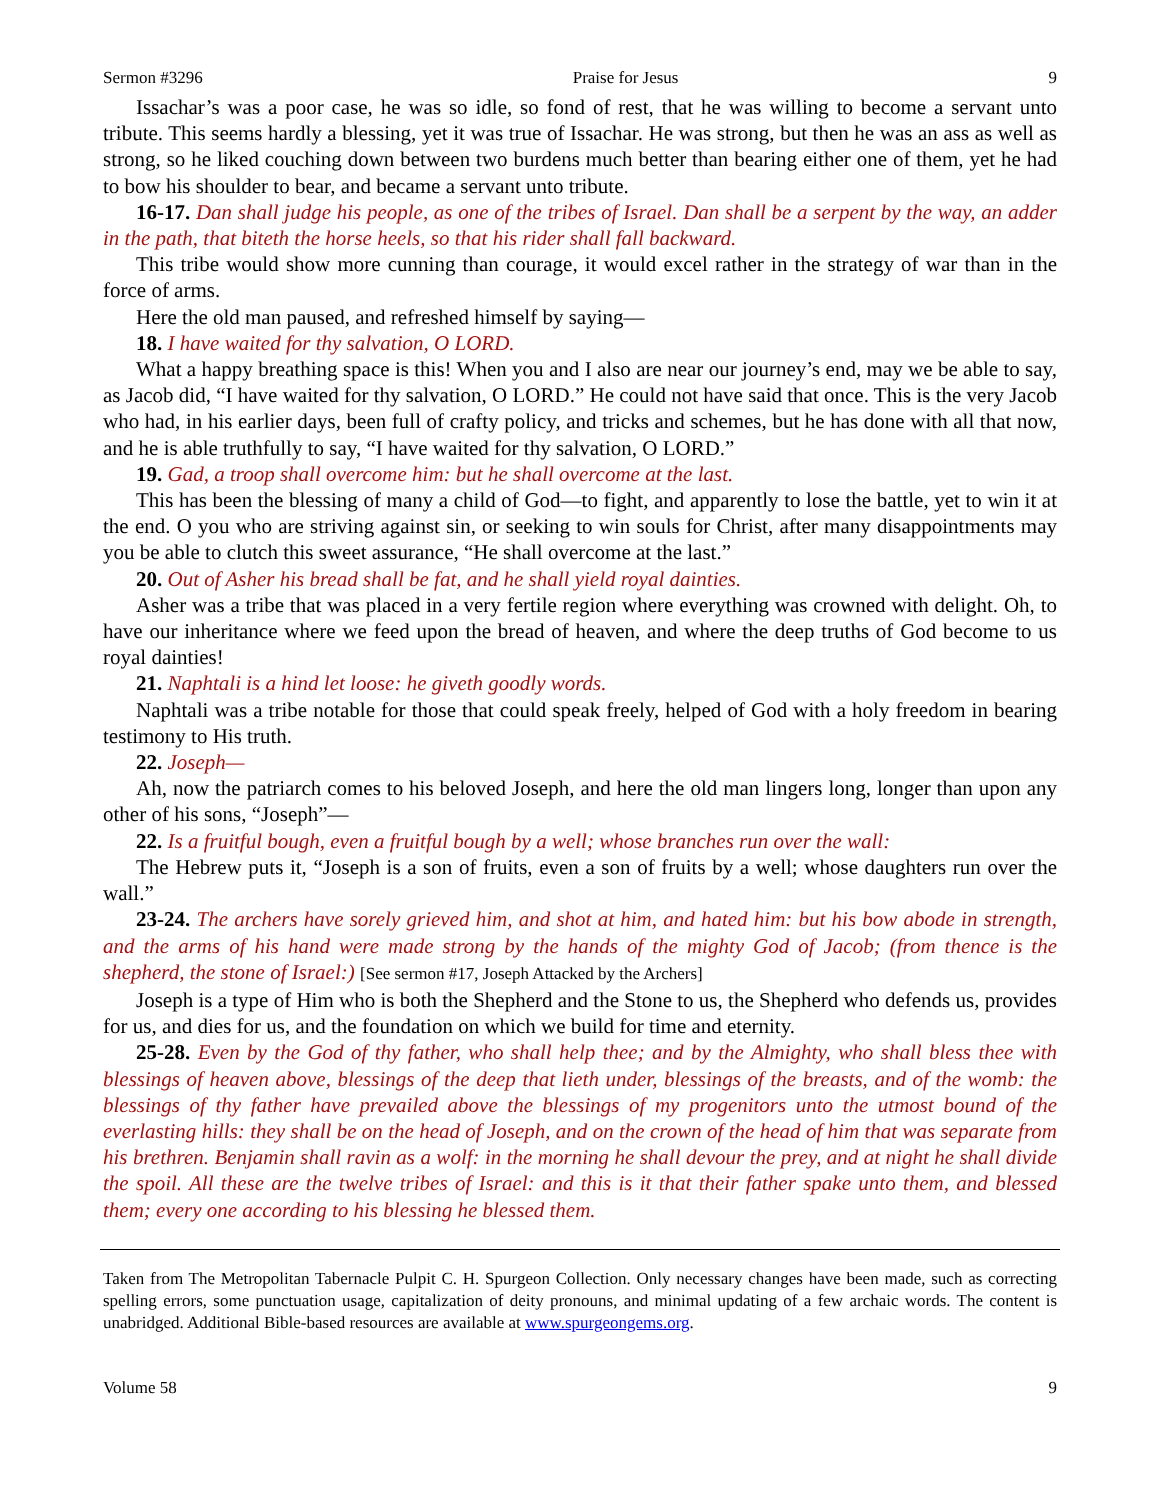Sermon #3296 Praise for Jesus 9
Issachar’s was a poor case, he was so idle, so fond of rest, that he was willing to become a servant unto tribute. This seems hardly a blessing, yet it was true of Issachar. He was strong, but then he was an ass as well as strong, so he liked couching down between two burdens much better than bearing either one of them, yet he had to bow his shoulder to bear, and became a servant unto tribute.
16-17. Dan shall judge his people, as one of the tribes of Israel. Dan shall be a serpent by the way, an adder in the path, that biteth the horse heels, so that his rider shall fall backward.
This tribe would show more cunning than courage, it would excel rather in the strategy of war than in the force of arms.
Here the old man paused, and refreshed himself by saying—
18. I have waited for thy salvation, O LORD.
What a happy breathing space is this! When you and I also are near our journey’s end, may we be able to say, as Jacob did, “I have waited for thy salvation, O LORD.” He could not have said that once. This is the very Jacob who had, in his earlier days, been full of crafty policy, and tricks and schemes, but he has done with all that now, and he is able truthfully to say, “I have waited for thy salvation, O LORD.”
19. Gad, a troop shall overcome him: but he shall overcome at the last.
This has been the blessing of many a child of God—to fight, and apparently to lose the battle, yet to win it at the end. O you who are striving against sin, or seeking to win souls for Christ, after many disappointments may you be able to clutch this sweet assurance, “He shall overcome at the last.”
20. Out of Asher his bread shall be fat, and he shall yield royal dainties.
Asher was a tribe that was placed in a very fertile region where everything was crowned with delight. Oh, to have our inheritance where we feed upon the bread of heaven, and where the deep truths of God become to us royal dainties!
21. Naphtali is a hind let loose: he giveth goodly words.
Naphtali was a tribe notable for those that could speak freely, helped of God with a holy freedom in bearing testimony to His truth.
22. Joseph—
Ah, now the patriarch comes to his beloved Joseph, and here the old man lingers long, longer than upon any other of his sons, “Joseph”—
22. Is a fruitful bough, even a fruitful bough by a well; whose branches run over the wall:
The Hebrew puts it, “Joseph is a son of fruits, even a son of fruits by a well; whose daughters run over the wall.”
23-24. The archers have sorely grieved him, and shot at him, and hated him: but his bow abode in strength, and the arms of his hand were made strong by the hands of the mighty God of Jacob; (from thence is the shepherd, the stone of Israel:) [See sermon #17, Joseph Attacked by the Archers]
Joseph is a type of Him who is both the Shepherd and the Stone to us, the Shepherd who defends us, provides for us, and dies for us, and the foundation on which we build for time and eternity.
25-28. Even by the God of thy father, who shall help thee; and by the Almighty, who shall bless thee with blessings of heaven above, blessings of the deep that lieth under, blessings of the breasts, and of the womb: the blessings of thy father have prevailed above the blessings of my progenitors unto the utmost bound of the everlasting hills: they shall be on the head of Joseph, and on the crown of the head of him that was separate from his brethren. Benjamin shall ravin as a wolf: in the morning he shall devour the prey, and at night he shall divide the spoil. All these are the twelve tribes of Israel: and this is it that their father spake unto them, and blessed them; every one according to his blessing he blessed them.
Taken from The Metropolitan Tabernacle Pulpit C. H. Spurgeon Collection. Only necessary changes have been made, such as correcting spelling errors, some punctuation usage, capitalization of deity pronouns, and minimal updating of a few archaic words. The content is unabridged. Additional Bible-based resources are available at www.spurgeongems.org.
Volume 58 9